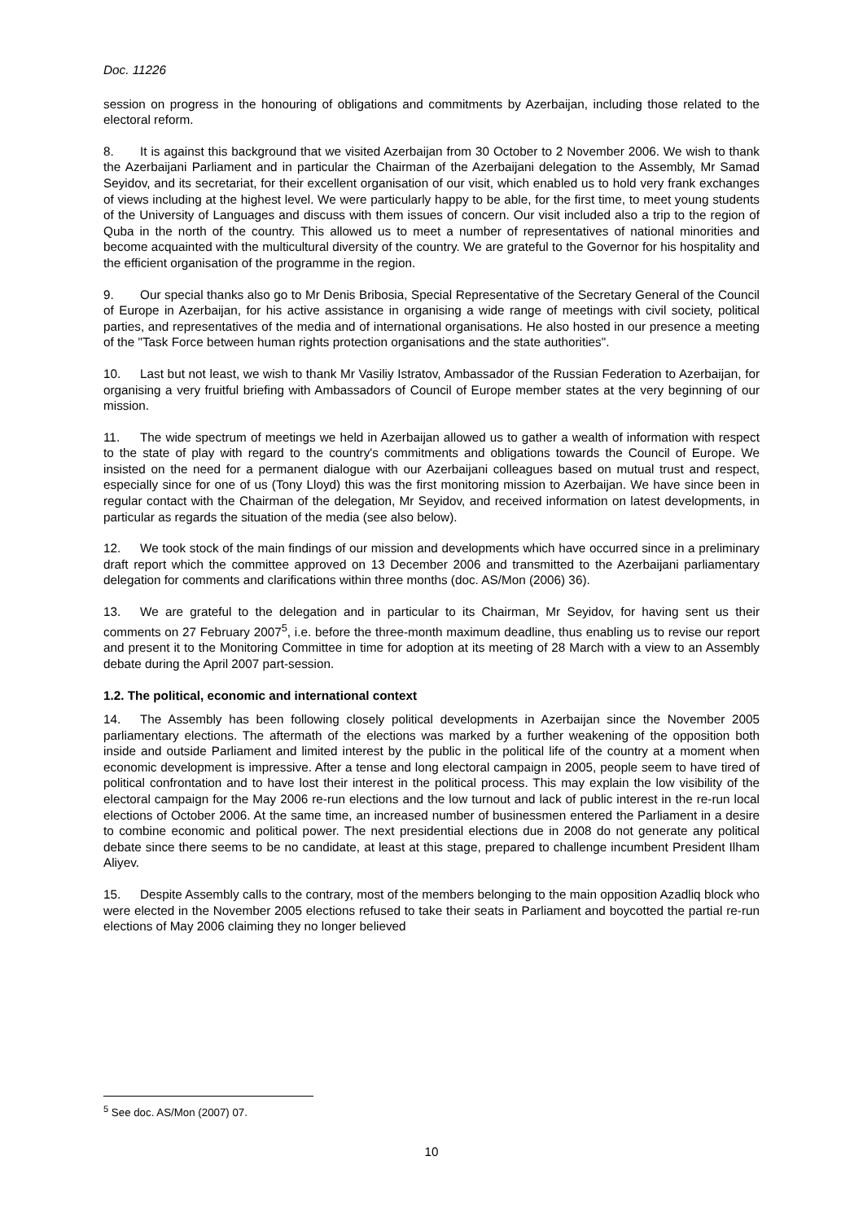Doc. 11226
session on progress in the honouring of obligations and commitments by Azerbaijan, including those related to the electoral reform.
8. It is against this background that we visited Azerbaijan from 30 October to 2 November 2006. We wish to thank the Azerbaijani Parliament and in particular the Chairman of the Azerbaijani delegation to the Assembly, Mr Samad Seyidov, and its secretariat, for their excellent organisation of our visit, which enabled us to hold very frank exchanges of views including at the highest level. We were particularly happy to be able, for the first time, to meet young students of the University of Languages and discuss with them issues of concern. Our visit included also a trip to the region of Quba in the north of the country. This allowed us to meet a number of representatives of national minorities and become acquainted with the multicultural diversity of the country. We are grateful to the Governor for his hospitality and the efficient organisation of the programme in the region.
9. Our special thanks also go to Mr Denis Bribosia, Special Representative of the Secretary General of the Council of Europe in Azerbaijan, for his active assistance in organising a wide range of meetings with civil society, political parties, and representatives of the media and of international organisations. He also hosted in our presence a meeting of the "Task Force between human rights protection organisations and the state authorities".
10. Last but not least, we wish to thank Mr Vasiliy Istratov, Ambassador of the Russian Federation to Azerbaijan, for organising a very fruitful briefing with Ambassadors of Council of Europe member states at the very beginning of our mission.
11. The wide spectrum of meetings we held in Azerbaijan allowed us to gather a wealth of information with respect to the state of play with regard to the country's commitments and obligations towards the Council of Europe. We insisted on the need for a permanent dialogue with our Azerbaijani colleagues based on mutual trust and respect, especially since for one of us (Tony Lloyd) this was the first monitoring mission to Azerbaijan. We have since been in regular contact with the Chairman of the delegation, Mr Seyidov, and received information on latest developments, in particular as regards the situation of the media (see also below).
12. We took stock of the main findings of our mission and developments which have occurred since in a preliminary draft report which the committee approved on 13 December 2006 and transmitted to the Azerbaijani parliamentary delegation for comments and clarifications within three months (doc. AS/Mon (2006) 36).
13. We are grateful to the delegation and in particular to its Chairman, Mr Seyidov, for having sent us their comments on 27 February 2007<sup>5</sup>, i.e. before the three-month maximum deadline, thus enabling us to revise our report and present it to the Monitoring Committee in time for adoption at its meeting of 28 March with a view to an Assembly debate during the April 2007 part-session.
1.2. The political, economic and international context
14. The Assembly has been following closely political developments in Azerbaijan since the November 2005 parliamentary elections. The aftermath of the elections was marked by a further weakening of the opposition both inside and outside Parliament and limited interest by the public in the political life of the country at a moment when economic development is impressive. After a tense and long electoral campaign in 2005, people seem to have tired of political confrontation and to have lost their interest in the political process. This may explain the low visibility of the electoral campaign for the May 2006 re-run elections and the low turnout and lack of public interest in the re-run local elections of October 2006. At the same time, an increased number of businessmen entered the Parliament in a desire to combine economic and political power. The next presidential elections due in 2008 do not generate any political debate since there seems to be no candidate, at least at this stage, prepared to challenge incumbent President Ilham Aliyev.
15. Despite Assembly calls to the contrary, most of the members belonging to the main opposition Azadliq block who were elected in the November 2005 elections refused to take their seats in Parliament and boycotted the partial re-run elections of May 2006 claiming they no longer believed
<sup>5</sup> See doc. AS/Mon (2007) 07.
10